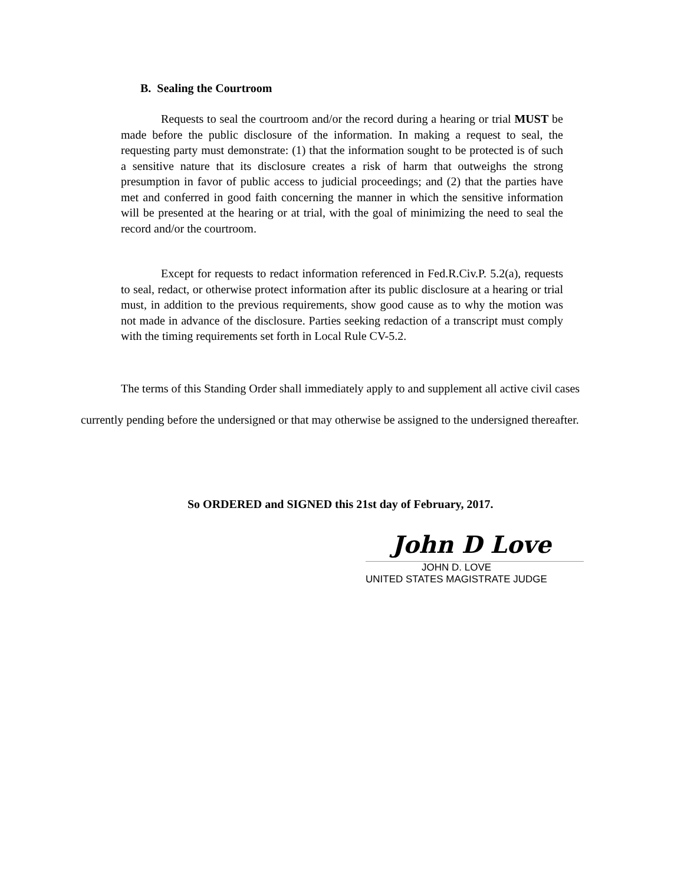B. Sealing the Courtroom
Requests to seal the courtroom and/or the record during a hearing or trial MUST be made before the public disclosure of the information. In making a request to seal, the requesting party must demonstrate: (1) that the information sought to be protected is of such a sensitive nature that its disclosure creates a risk of harm that outweighs the strong presumption in favor of public access to judicial proceedings; and (2) that the parties have met and conferred in good faith concerning the manner in which the sensitive information will be presented at the hearing or at trial, with the goal of minimizing the need to seal the record and/or the courtroom.
Except for requests to redact information referenced in Fed.R.Civ.P. 5.2(a), requests to seal, redact, or otherwise protect information after its public disclosure at a hearing or trial must, in addition to the previous requirements, show good cause as to why the motion was not made in advance of the disclosure. Parties seeking redaction of a transcript must comply with the timing requirements set forth in Local Rule CV-5.2.
The terms of this Standing Order shall immediately apply to and supplement all active civil cases currently pending before the undersigned or that may otherwise be assigned to the undersigned thereafter.
So ORDERED and SIGNED this 21st day of February, 2017.
John D Love
JOHN D. LOVE
UNITED STATES MAGISTRATE JUDGE